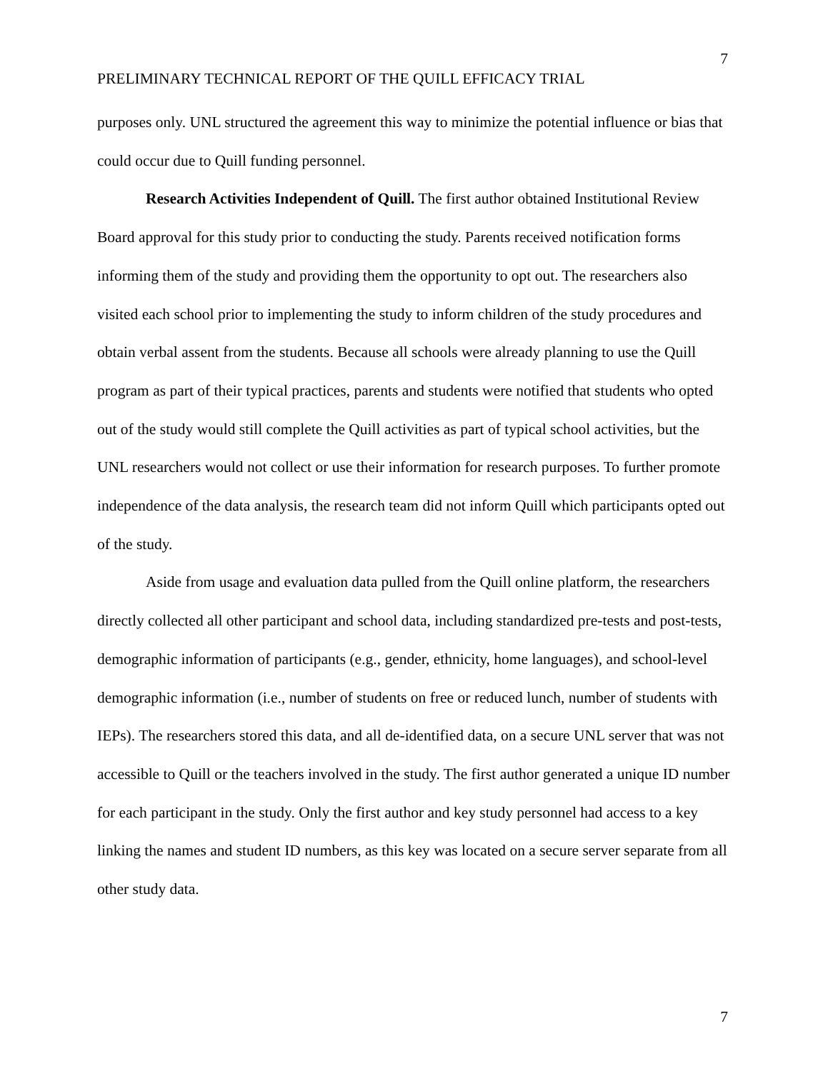7
PRELIMINARY TECHNICAL REPORT OF THE QUILL EFFICACY TRIAL
purposes only. UNL structured the agreement this way to minimize the potential influence or bias that could occur due to Quill funding personnel.
Research Activities Independent of Quill. The first author obtained Institutional Review Board approval for this study prior to conducting the study. Parents received notification forms informing them of the study and providing them the opportunity to opt out. The researchers also visited each school prior to implementing the study to inform children of the study procedures and obtain verbal assent from the students. Because all schools were already planning to use the Quill program as part of their typical practices, parents and students were notified that students who opted out of the study would still complete the Quill activities as part of typical school activities, but the UNL researchers would not collect or use their information for research purposes. To further promote independence of the data analysis, the research team did not inform Quill which participants opted out of the study.
Aside from usage and evaluation data pulled from the Quill online platform, the researchers directly collected all other participant and school data, including standardized pre-tests and post-tests, demographic information of participants (e.g., gender, ethnicity, home languages), and school-level demographic information (i.e., number of students on free or reduced lunch, number of students with IEPs). The researchers stored this data, and all de-identified data, on a secure UNL server that was not accessible to Quill or the teachers involved in the study. The first author generated a unique ID number for each participant in the study. Only the first author and key study personnel had access to a key linking the names and student ID numbers, as this key was located on a secure server separate from all other study data.
7